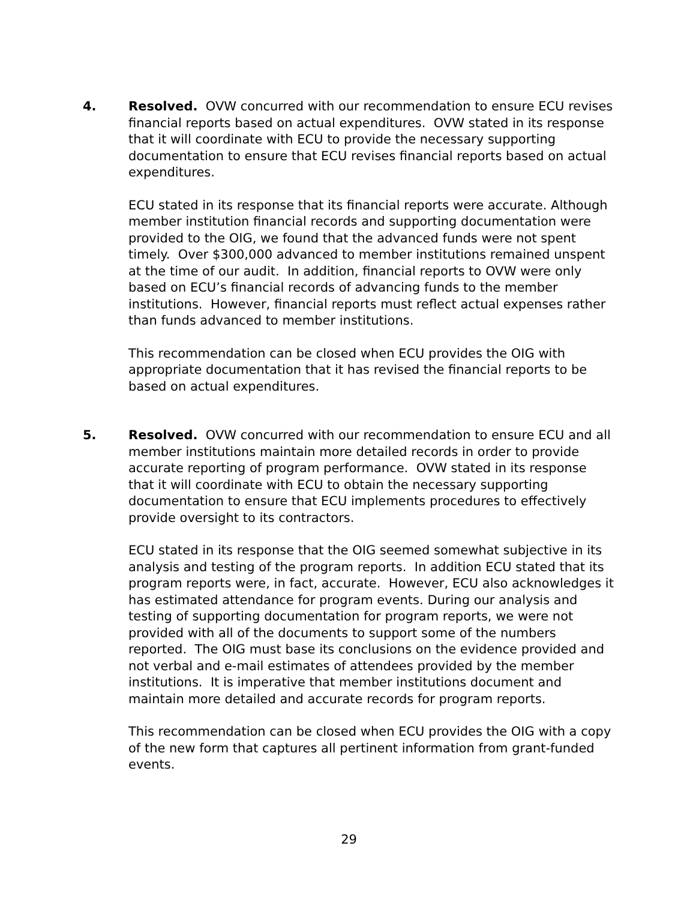4. Resolved. OVW concurred with our recommendation to ensure ECU revises financial reports based on actual expenditures. OVW stated in its response that it will coordinate with ECU to provide the necessary supporting documentation to ensure that ECU revises financial reports based on actual expenditures.
ECU stated in its response that its financial reports were accurate. Although member institution financial records and supporting documentation were provided to the OIG, we found that the advanced funds were not spent timely. Over $300,000 advanced to member institutions remained unspent at the time of our audit. In addition, financial reports to OVW were only based on ECU’s financial records of advancing funds to the member institutions. However, financial reports must reflect actual expenses rather than funds advanced to member institutions.
This recommendation can be closed when ECU provides the OIG with appropriate documentation that it has revised the financial reports to be based on actual expenditures.
5. Resolved. OVW concurred with our recommendation to ensure ECU and all member institutions maintain more detailed records in order to provide accurate reporting of program performance. OVW stated in its response that it will coordinate with ECU to obtain the necessary supporting documentation to ensure that ECU implements procedures to effectively provide oversight to its contractors.
ECU stated in its response that the OIG seemed somewhat subjective in its analysis and testing of the program reports. In addition ECU stated that its program reports were, in fact, accurate. However, ECU also acknowledges it has estimated attendance for program events. During our analysis and testing of supporting documentation for program reports, we were not provided with all of the documents to support some of the numbers reported. The OIG must base its conclusions on the evidence provided and not verbal and e-mail estimates of attendees provided by the member institutions. It is imperative that member institutions document and maintain more detailed and accurate records for program reports.
This recommendation can be closed when ECU provides the OIG with a copy of the new form that captures all pertinent information from grant-funded events.
29